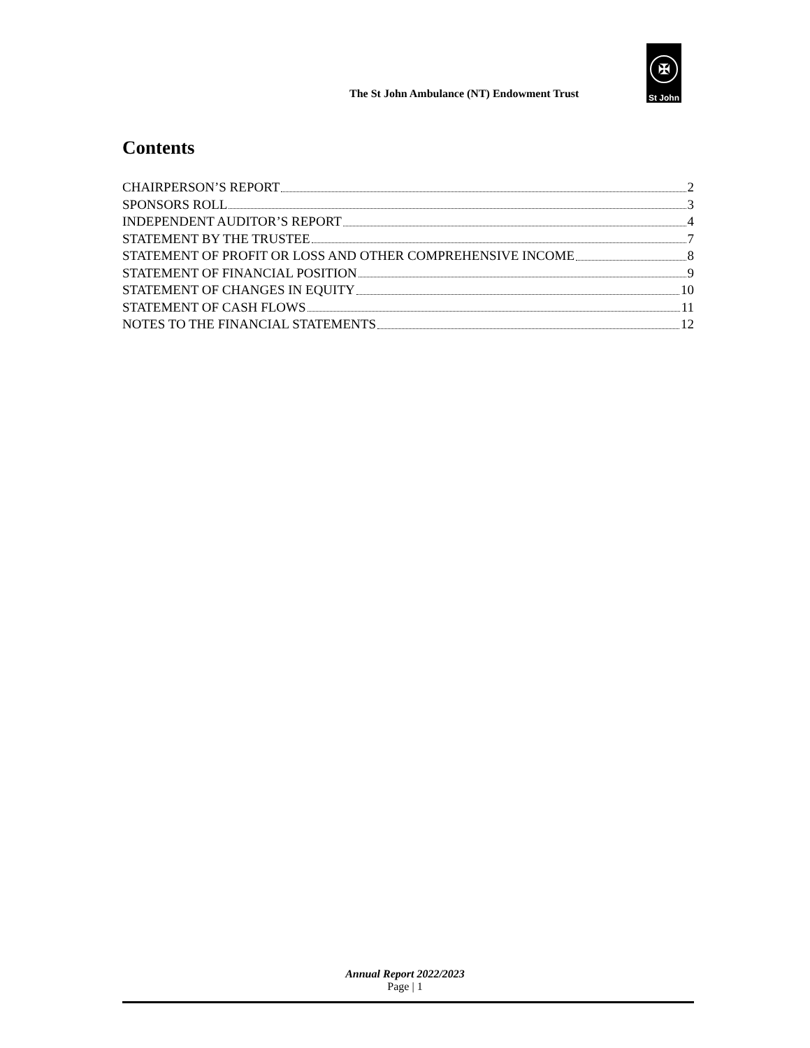The St John Ambulance (NT) Endowment Trust
✠
St John
Contents
CHAIRPERSON’S REPORT 2
SPONSORS ROLL 3
INDEPENDENT AUDITOR’S REPORT 4
STATEMENT BY THE TRUSTEE 7
STATEMENT OF PROFIT OR LOSS AND OTHER COMPREHENSIVE INCOME 8
STATEMENT OF FINANCIAL POSITION 9
STATEMENT OF CHANGES IN EQUITY 10
STATEMENT OF CASH FLOWS 11
NOTES TO THE FINANCIAL STATEMENTS 12
Annual Report 2022/2023
Page | 1